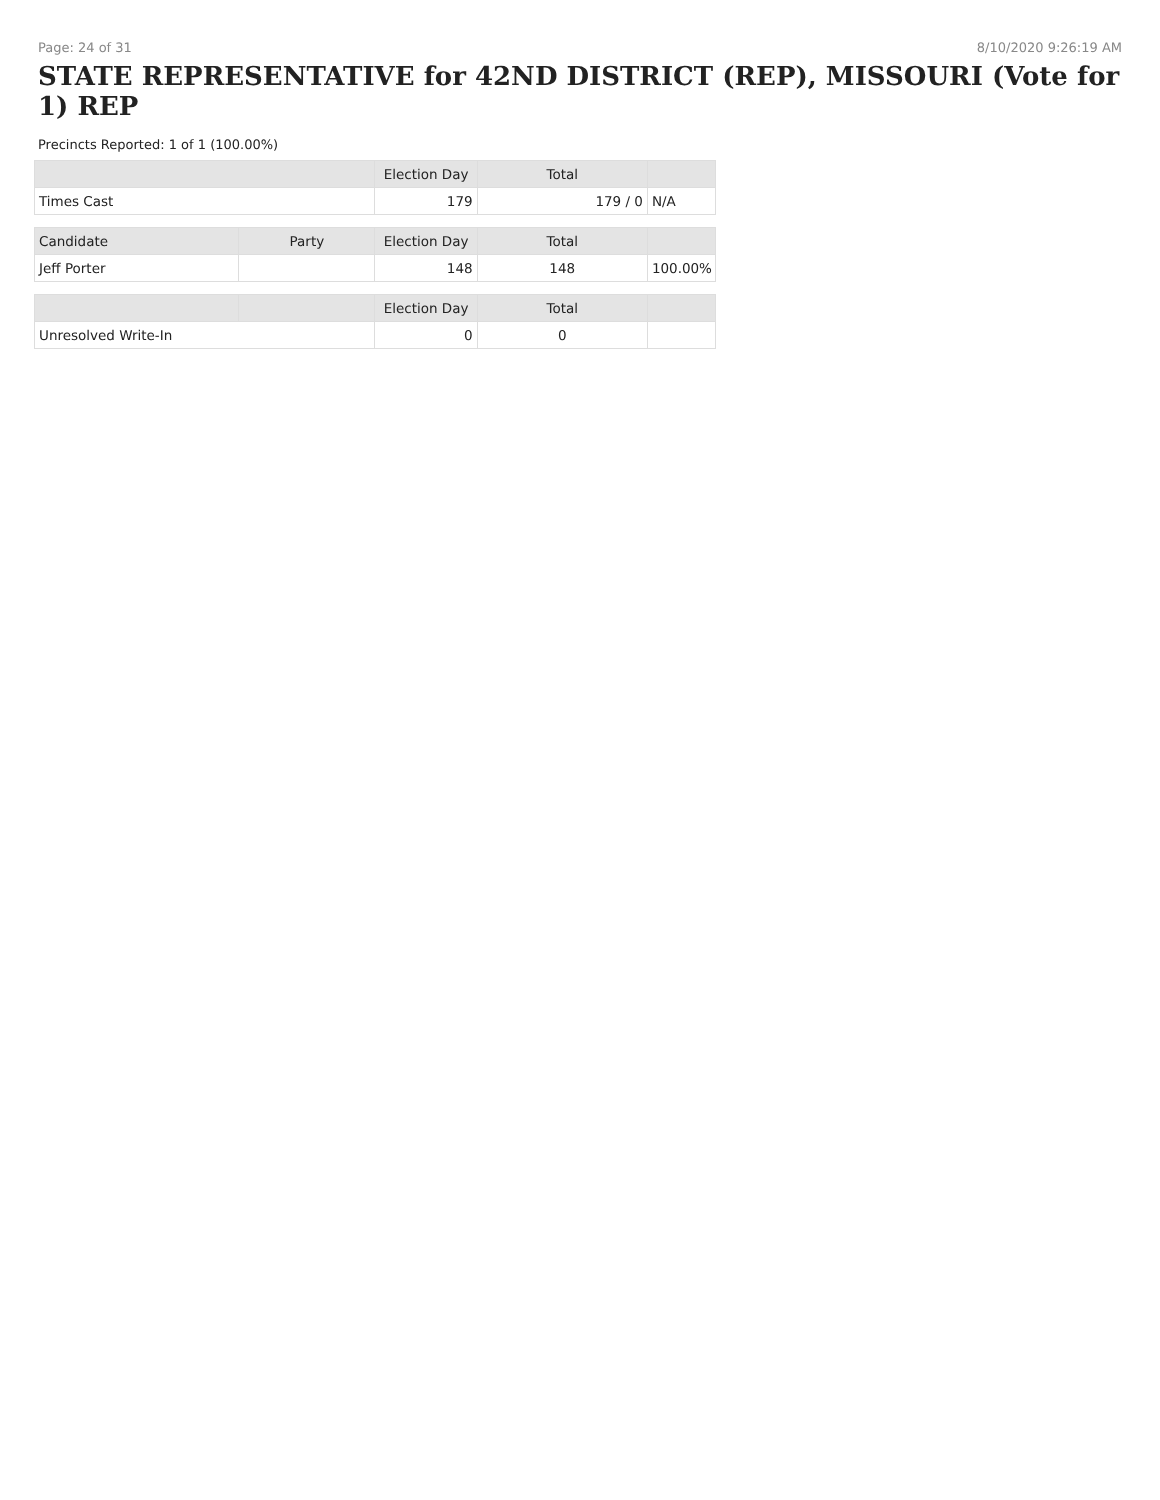Page: 24 of 31 8/10/2020 9:26:19 AM
STATE REPRESENTATIVE for 42ND DISTRICT (REP), MISSOURI (Vote for 1) REP
Precincts Reported: 1 of 1 (100.00%)
| | | Election Day | Total | |
| --- | --- | --- | --- | --- |
| Times Cast | | 179 | 179 / 0 | N/A |
| Candidate | Party | Election Day | Total | |
| Jeff Porter | | 148 | 148 | 100.00% |
| | | Election Day | Total | |
| Unresolved Write-In | | 0 | 0 | |